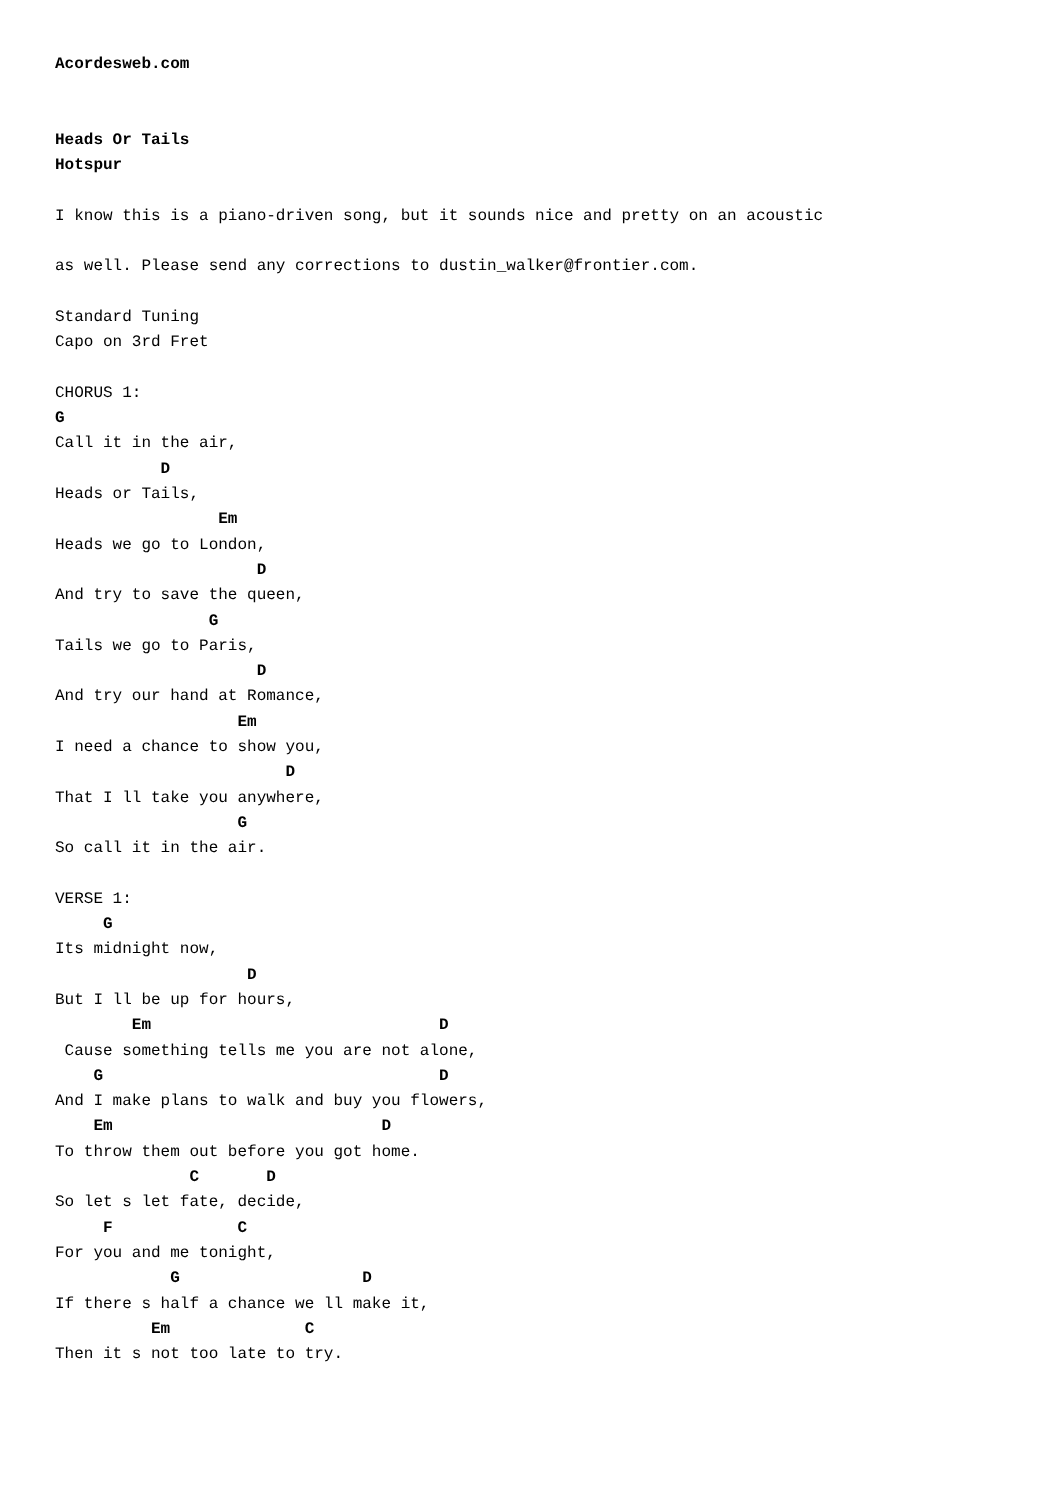Acordesweb.com


Heads Or Tails
Hotspur

I know this is a piano-driven song, but it sounds nice and pretty on an acoustic

as well. Please send any corrections to dustin_walker@frontier.com.

Standard Tuning
Capo on 3rd Fret

CHORUS 1:
G
Call it in the air,
           D
Heads or Tails,
                 Em
Heads we go to London,
                     D
And try to save the queen,
                G
Tails we go to Paris,
                     D
And try our hand at Romance,
                   Em
I need a chance to show you,
                        D
That I ll take you anywhere,
                   G
So call it in the air.

VERSE 1:
     G
Its midnight now,
                    D
But I ll be up for hours,
        Em                              D
 Cause something tells me you are not alone,
    G                                   D
And I make plans to walk and buy you flowers,
    Em                            D
To throw them out before you got home.
              C       D
So let s let fate, decide,
     F             C
For you and me tonight,
            G                   D
If there s half a chance we ll make it,
          Em              C
Then it s not too late to try.